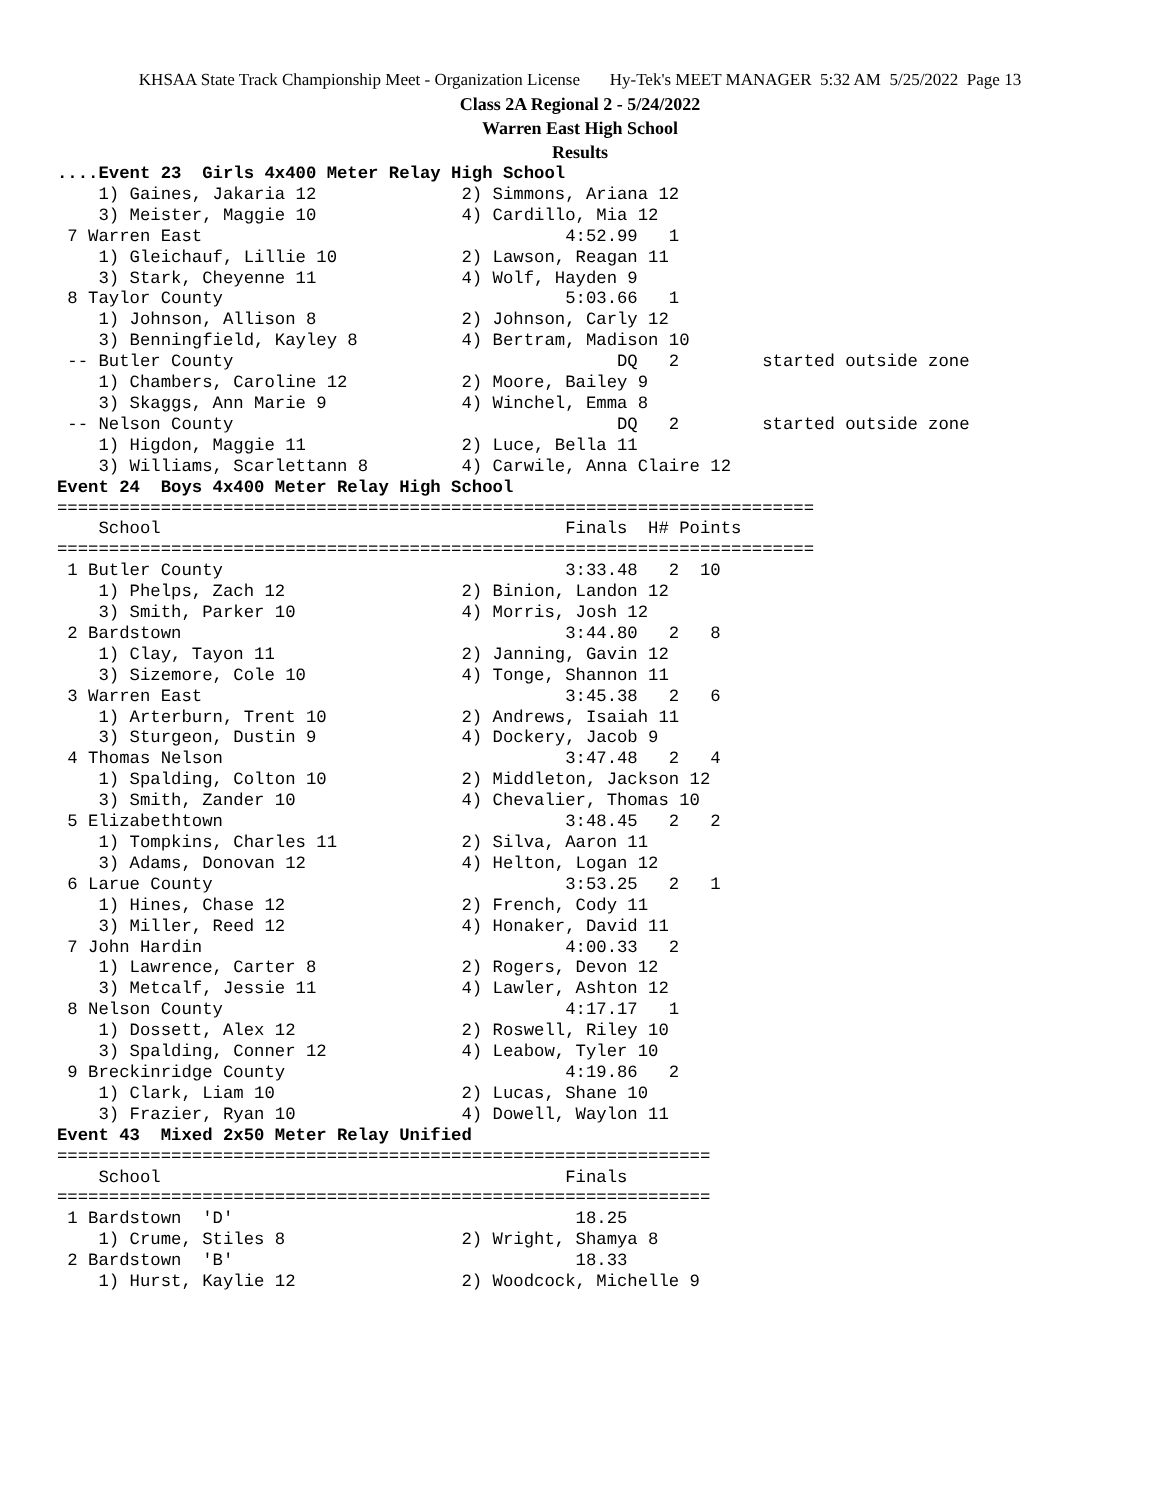KHSAA State Track Championship Meet - Organization License Hy-Tek's MEET MANAGER 5:32 AM 5/25/2022 Page 13
Class 2A Regional 2 - 5/24/2022
Warren East High School
Results
....Event 23  Girls 4x400 Meter Relay High School
    1) Gaines, Jakaria 12              2) Simmons, Ariana 12
    3) Meister, Maggie 10              4) Cardillo, Mia 12
 7 Warren East                                   4:52.99   1
    1) Gleichauf, Lillie 10            2) Lawson, Reagan 11
    3) Stark, Cheyenne 11              4) Wolf, Hayden 9
 8 Taylor County                                 5:03.66   1
    1) Johnson, Allison 8              2) Johnson, Carly 12
    3) Benningfield, Kayley 8          4) Bertram, Madison 10
 -- Butler County                                     DQ   2        started outside zone
    1) Chambers, Caroline 12           2) Moore, Bailey 9
    3) Skaggs, Ann Marie 9             4) Winchel, Emma 8
 -- Nelson County                                     DQ   2        started outside zone
    1) Higdon, Maggie 11               2) Luce, Bella 11
    3) Williams, Scarlettann 8         4) Carwile, Anna Claire 12
Event 24  Boys 4x400 Meter Relay High School
=========================================================================
    School                                       Finals  H# Points
=========================================================================
 1 Butler County                                 3:33.48   2  10
    1) Phelps, Zach 12                 2) Binion, Landon 12
    3) Smith, Parker 10                4) Morris, Josh 12
 2 Bardstown                                     3:44.80   2   8
    1) Clay, Tayon 11                  2) Janning, Gavin 12
    3) Sizemore, Cole 10               4) Tonge, Shannon 11
 3 Warren East                                   3:45.38   2   6
    1) Arterburn, Trent 10             2) Andrews, Isaiah 11
    3) Sturgeon, Dustin 9              4) Dockery, Jacob 9
 4 Thomas Nelson                                 3:47.48   2   4
    1) Spalding, Colton 10             2) Middleton, Jackson 12
    3) Smith, Zander 10                4) Chevalier, Thomas 10
 5 Elizabethtown                                 3:48.45   2   2
    1) Tompkins, Charles 11            2) Silva, Aaron 11
    3) Adams, Donovan 12               4) Helton, Logan 12
 6 Larue County                                  3:53.25   2   1
    1) Hines, Chase 12                 2) French, Cody 11
    3) Miller, Reed 12                 4) Honaker, David 11
 7 John Hardin                                   4:00.33   2
    1) Lawrence, Carter 8              2) Rogers, Devon 12
    3) Metcalf, Jessie 11              4) Lawler, Ashton 12
 8 Nelson County                                 4:17.17   1
    1) Dossett, Alex 12                2) Roswell, Riley 10
    3) Spalding, Conner 12             4) Leabow, Tyler 10
 9 Breckinridge County                           4:19.86   2
    1) Clark, Liam 10                  2) Lucas, Shane 10
    3) Frazier, Ryan 10                4) Dowell, Waylon 11
Event 43  Mixed 2x50 Meter Relay Unified
===============================================================
    School                                       Finals
===============================================================
 1 Bardstown  'D'                                 18.25
    1) Crume, Stiles 8                 2) Wright, Shamya 8
 2 Bardstown  'B'                                 18.33
    1) Hurst, Kaylie 12                2) Woodcock, Michelle 9